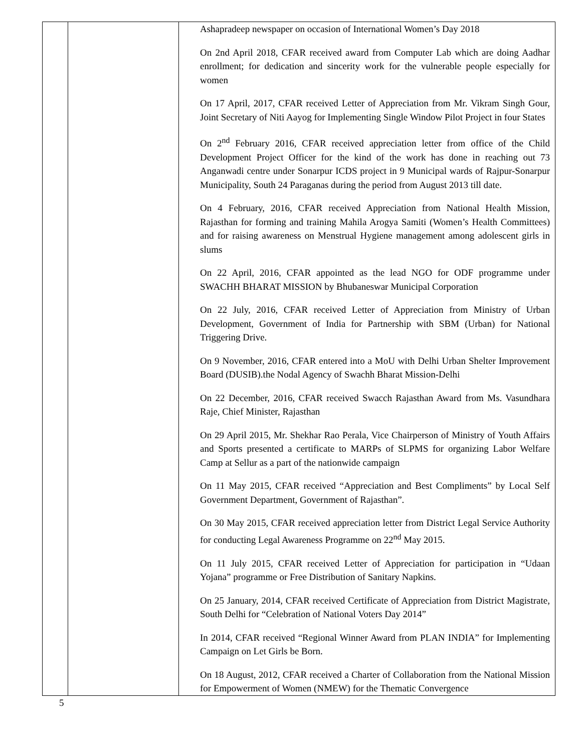| | | Ashapradeep newspaper on occasion of International Women’s Day 2018 On 2nd April 2018, CFAR received award from Computer Lab which are doing Aadhar enrollment; for dedication and sincerity work for the vulnerable people especially for women On 17 April, 2017, CFAR received Letter of Appreciation from Mr. Vikram Singh Gour, Joint Secretary of Niti Aayog for Implementing Single Window Pilot Project in four States On 2<sup>nd</sup> February 2016, CFAR received appreciation letter from office of the Child Development Project Officer for the kind of the work has done in reaching out 73 Anganwadi centre under Sonarpur ICDS project in 9 Municipal wards of Rajpur-Sonarpur Municipality, South 24 Paraganas during the period from August 2013 till date. On 4 February, 2016, CFAR received Appreciation from National Health Mission, Rajasthan for forming and training Mahila Arogya Samiti (Women’s Health Committees) and for raising awareness on Menstrual Hygiene management among adolescent girls in slums On 22 April, 2016, CFAR appointed as the lead NGO for ODF programme under SWACHH BHARAT MISSION by Bhubaneswar Municipal Corporation On 22 July, 2016, CFAR received Letter of Appreciation from Ministry of Urban Development, Government of India for Partnership with SBM (Urban) for National Triggering Drive. On 9 November, 2016, CFAR entered into a MoU with Delhi Urban Shelter Improvement Board (DUSIB).the Nodal Agency of Swachh Bharat Mission-Delhi On 22 December, 2016, CFAR received Swacch Rajasthan Award from Ms. Vasundhara Raje, Chief Minister, Rajasthan On 29 April 2015, Mr. Shekhar Rao Perala, Vice Chairperson of Ministry of Youth Affairs and Sports presented a certificate to MARPs of SLPMS for organizing Labor Welfare Camp at Sellur as a part of the nationwide campaign On 11 May 2015, CFAR received “Appreciation and Best Compliments” by Local Self Government Department, Government of Rajasthan”. On 30 May 2015, CFAR received appreciation letter from District Legal Service Authority for conducting Legal Awareness Programme on 22<sup>nd</sup> May 2015. On 11 July 2015, CFAR received Letter of Appreciation for participation in “Udaan Yojana” programme or Free Distribution of Sanitary Napkins. On 25 January, 2014, CFAR received Certificate of Appreciation from District Magistrate, South Delhi for “Celebration of National Voters Day 2014” In 2014, CFAR received “Regional Winner Award from PLAN INDIA” for Implementing Campaign on Let Girls be Born. On 18 August, 2012, CFAR received a Charter of Collaboration from the National Mission for Empowerment of Women (NMEW) for the Thematic Convergence |
5